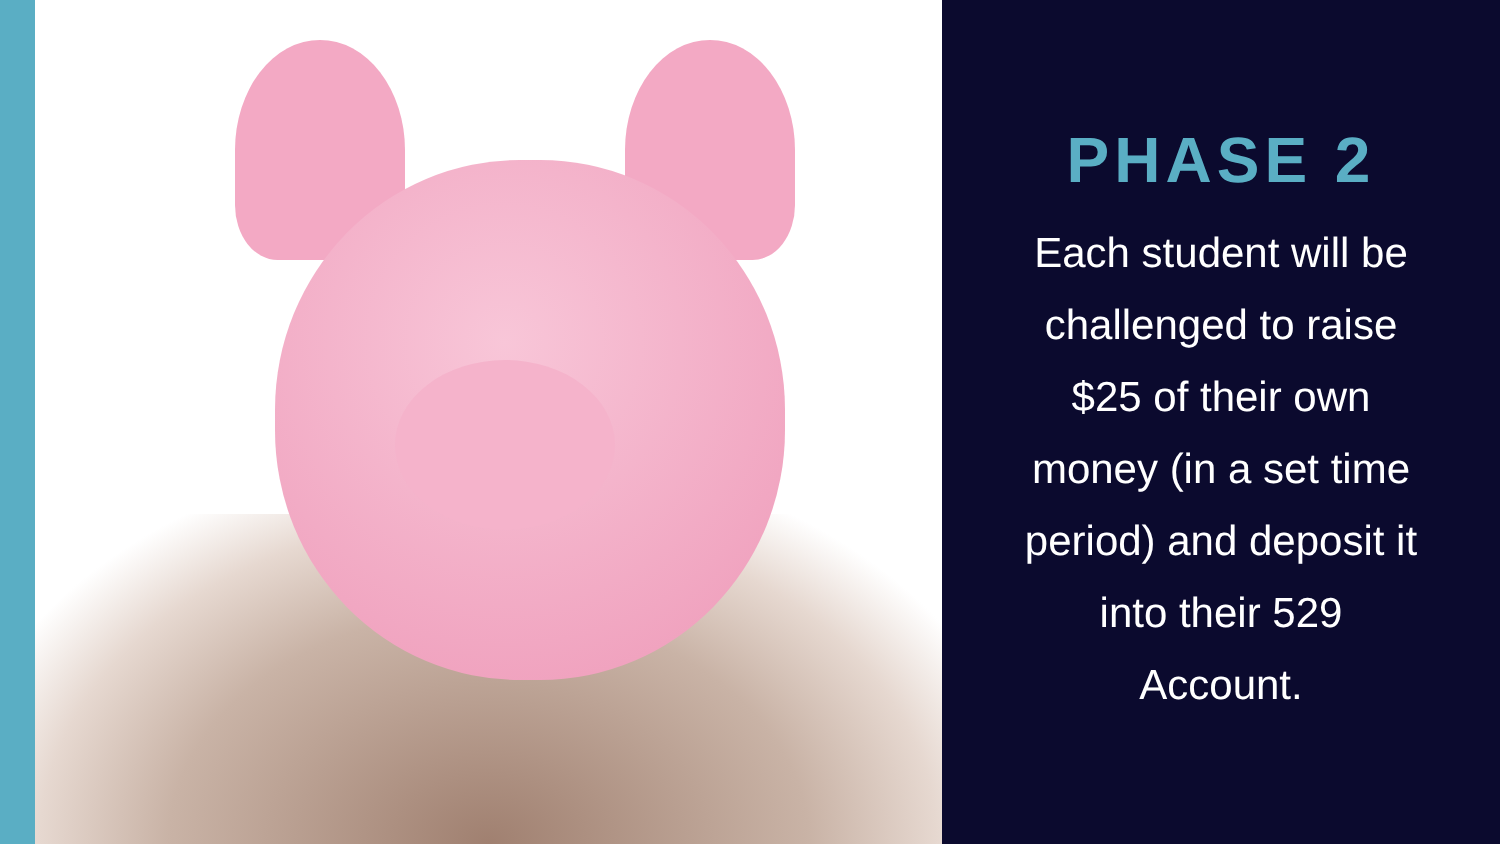PHASE 2
Each student will be
challenged to raise
$25 of their own
money (in a set time
period) and deposit it
into their 529
Account.